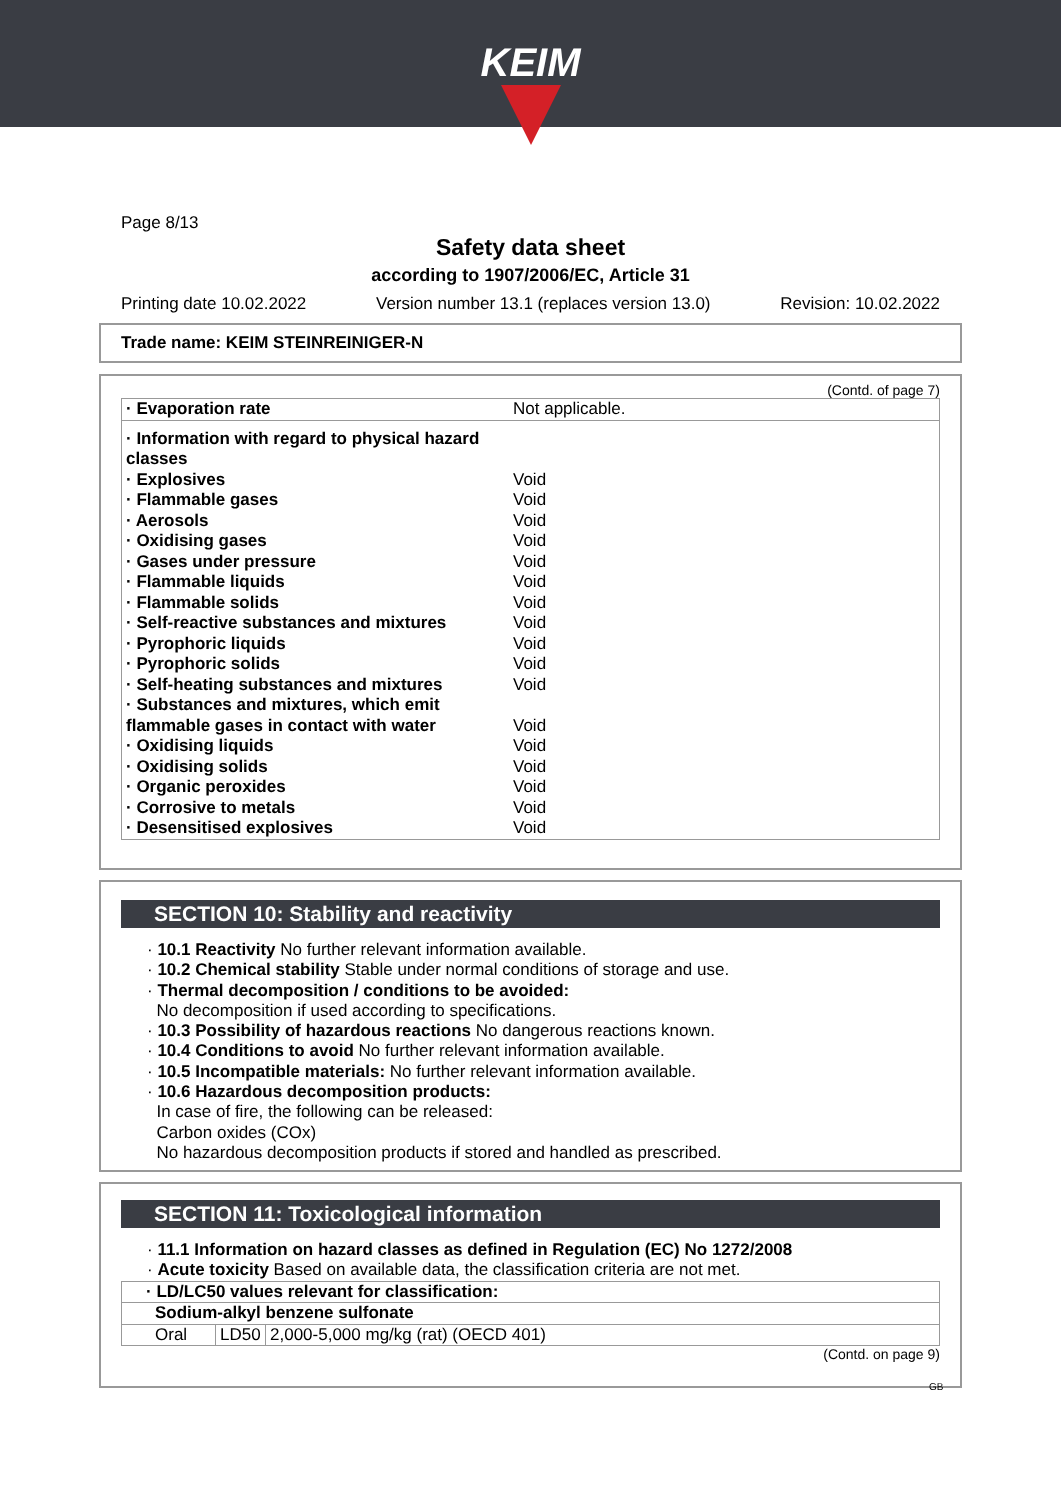KEIM
Page 8/13
Safety data sheet
according to 1907/2006/EC, Article 31
Printing date 10.02.2022 Version number 13.1 (replaces version 13.0) Revision: 10.02.2022
Trade name: KEIM STEINREINIGER-N
(Contd. of page 7)
| · Evaporation rate | Not applicable. |
| · Information with regard to physical hazard classes | |
| · Explosives | Void |
| · Flammable gases | Void |
| · Aerosols | Void |
| · Oxidising gases | Void |
| · Gases under pressure | Void |
| · Flammable liquids | Void |
| · Flammable solids | Void |
| · Self-reactive substances and mixtures | Void |
| · Pyrophoric liquids | Void |
| · Pyrophoric solids | Void |
| · Self-heating substances and mixtures | Void |
| · Substances and mixtures, which emit flammable gases in contact with water | Void |
| · Oxidising liquids | Void |
| · Oxidising solids | Void |
| · Organic peroxides | Void |
| · Corrosive to metals | Void |
| · Desensitised explosives | Void |
SECTION 10: Stability and reactivity
· 10.1 Reactivity No further relevant information available.
· 10.2 Chemical stability Stable under normal conditions of storage and use.
· Thermal decomposition / conditions to be avoided:
No decomposition if used according to specifications.
· 10.3 Possibility of hazardous reactions No dangerous reactions known.
· 10.4 Conditions to avoid No further relevant information available.
· 10.5 Incompatible materials: No further relevant information available.
· 10.6 Hazardous decomposition products:
In case of fire, the following can be released:
Carbon oxides (COx)
No hazardous decomposition products if stored and handled as prescribed.
SECTION 11: Toxicological information
· 11.1 Information on hazard classes as defined in Regulation (EC) No 1272/2008
· Acute toxicity Based on available data, the classification criteria are not met.
| · LD/LC50 values relevant for classification: | | |
| Sodium-alkyl benzene sulfonate | | |
| Oral | LD50 | 2,000-5,000 mg/kg (rat) (OECD 401) |
(Contd. on page 9)
GB